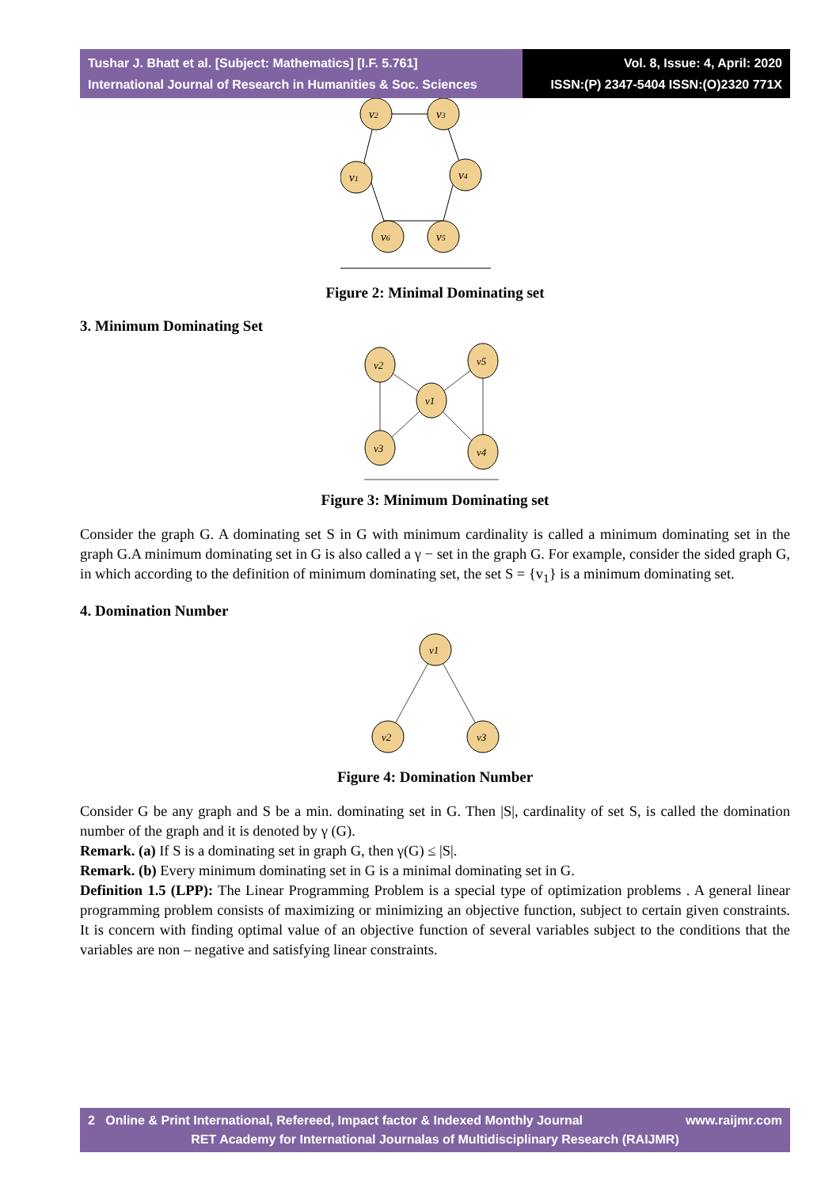Tushar J. Bhatt et al. [Subject: Mathematics] [I.F. 5.761]
International Journal of Research in Humanities & Soc. Sciences
Vol. 8, Issue: 4, April: 2020
ISSN:(P) 2347-5404 ISSN:(O)2320 771X
v2
v3
v1
v4
v6
v5
Figure 2: Minimal Dominating set
3. Minimum Dominating Set
v2
v5
v1
v3
v4
Figure 3: Minimum Dominating set
Consider the graph G. A dominating set S in G with minimum cardinality is called a minimum dominating set in the graph G.A minimum dominating set in G is also called a γ − set in the graph G. For example, consider the sided graph G, in which according to the definition of minimum dominating set, the set S = {v<sub>1</sub>} is a minimum dominating set.
4. Domination Number
v1
v2
v3
Figure 4: Domination Number
Consider G be any graph and S be a min. dominating set in G. Then |S|, cardinality of set S, is called the domination number of the graph and it is denoted by γ (G).
Remark. (a) If S is a dominating set in graph G, then γ(G) ≤ |S|.
Remark. (b) Every minimum dominating set in G is a minimal dominating set in G.
Definition 1.5 (LPP): The Linear Programming Problem is a special type of optimization problems . A general linear programming problem consists of maximizing or minimizing an objective function, subject to certain given constraints. It is concern with finding optimal value of an objective function of several variables subject to the conditions that the variables are non – negative and satisfying linear constraints.
2 Online & Print International, Refereed, Impact factor & Indexed Monthly Journal www.raijmr.com
RET Academy for International Journalas of Multidisciplinary Research (RAIJMR)